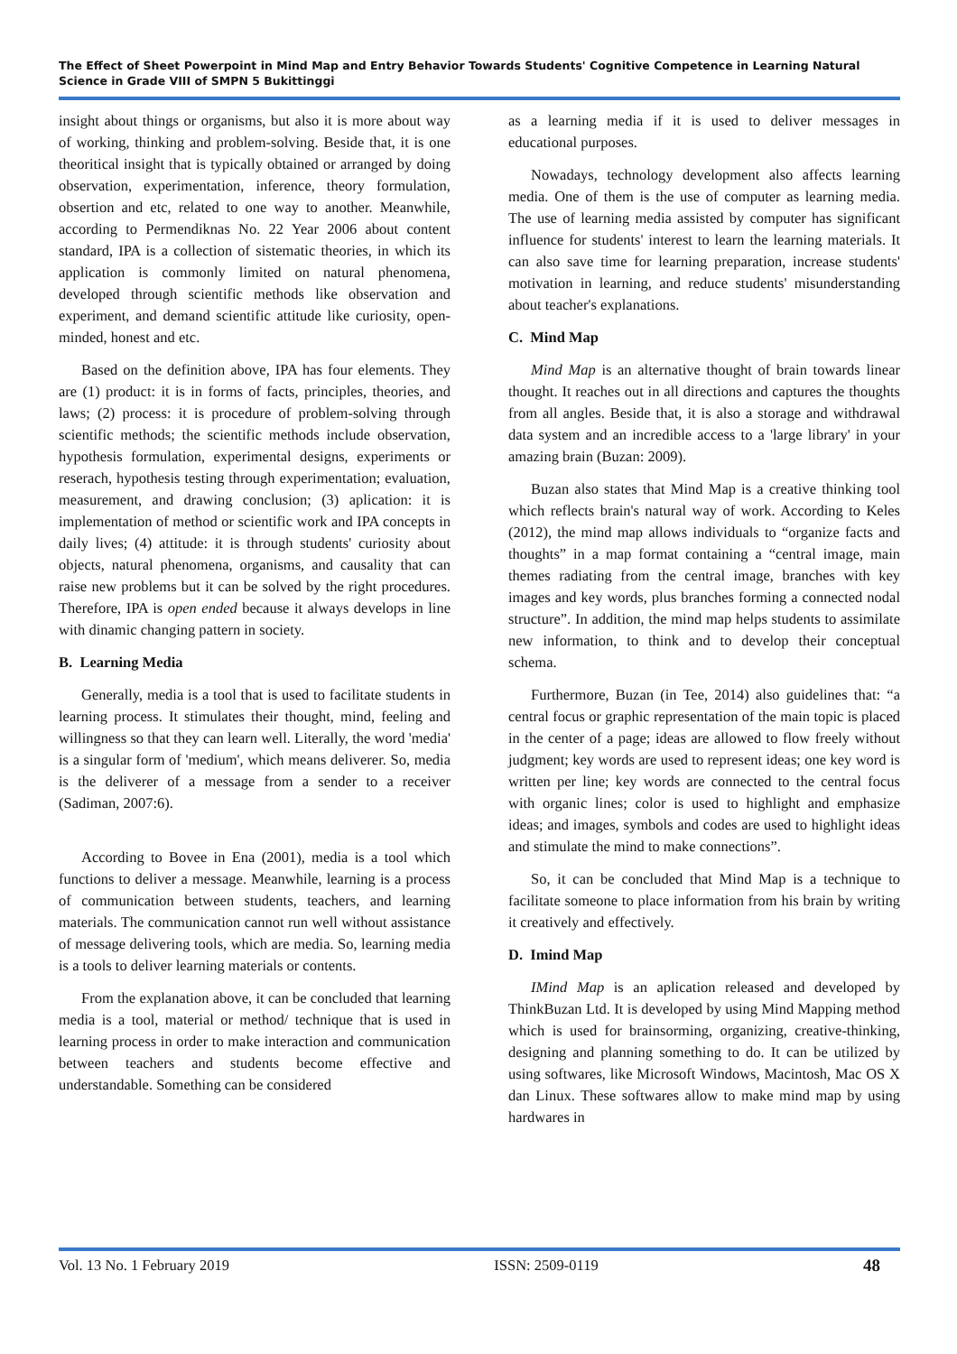The Effect of Sheet Powerpoint in Mind Map and Entry Behavior Towards Students' Cognitive Competence in Learning Natural Science in Grade VIII of SMPN 5 Bukittinggi
insight about things or organisms, but also it is more about way of working, thinking and problem-solving. Beside that, it is one theoritical insight that is typically obtained or arranged by doing observation, experimentation, inference, theory formulation, obsertion and etc, related to one way to another. Meanwhile, according to Permendiknas No. 22 Year 2006 about content standard, IPA is a collection of sistematic theories, in which its application is commonly limited on natural phenomena, developed through scientific methods like observation and experiment, and demand scientific attitude like curiosity, open-minded, honest and etc.
Based on the definition above, IPA has four elements. They are (1) product: it is in forms of facts, principles, theories, and laws; (2) process: it is procedure of problem-solving through scientific methods; the scientific methods include observation, hypothesis formulation, experimental designs, experiments or reserach, hypothesis testing through experimentation; evaluation, measurement, and drawing conclusion; (3) aplication: it is implementation of method or scientific work and IPA concepts in daily lives; (4) attitude: it is through students' curiosity about objects, natural phenomena, organisms, and causality that can raise new problems but it can be solved by the right procedures. Therefore, IPA is open ended because it always develops in line with dinamic changing pattern in society.
B. Learning Media
Generally, media is a tool that is used to facilitate students in learning process. It stimulates their thought, mind, feeling and willingness so that they can learn well. Literally, the word 'media' is a singular form of 'medium', which means deliverer. So, media is the deliverer of a message from a sender to a receiver (Sadiman, 2007:6).
According to Bovee in Ena (2001), media is a tool which functions to deliver a message. Meanwhile, learning is a process of communication between students, teachers, and learning materials. The communication cannot run well without assistance of message delivering tools, which are media. So, learning media is a tools to deliver learning materials or contents.
From the explanation above, it can be concluded that learning media is a tool, material or method/ technique that is used in learning process in order to make interaction and communication between teachers and students become effective and understandable. Something can be considered
as a learning media if it is used to deliver messages in educational purposes.
Nowadays, technology development also affects learning media. One of them is the use of computer as learning media. The use of learning media assisted by computer has significant influence for students' interest to learn the learning materials. It can also save time for learning preparation, increase students' motivation in learning, and reduce students' misunderstanding about teacher's explanations.
C. Mind Map
Mind Map is an alternative thought of brain towards linear thought. It reaches out in all directions and captures the thoughts from all angles. Beside that, it is also a storage and withdrawal data system and an incredible access to a 'large library' in your amazing brain (Buzan: 2009).
Buzan also states that Mind Map is a creative thinking tool which reflects brain's natural way of work. According to Keles (2012), the mind map allows individuals to “organize facts and thoughts” in a map format containing a “central image, main themes radiating from the central image, branches with key images and key words, plus branches forming a connected nodal structure”. In addition, the mind map helps students to assimilate new information, to think and to develop their conceptual schema.
Furthermore, Buzan (in Tee, 2014) also guidelines that: “a central focus or graphic representation of the main topic is placed in the center of a page; ideas are allowed to flow freely without judgment; key words are used to represent ideas; one key word is written per line; key words are connected to the central focus with organic lines; color is used to highlight and emphasize ideas; and images, symbols and codes are used to highlight ideas and stimulate the mind to make connections”.
So, it can be concluded that Mind Map is a technique to facilitate someone to place information from his brain by writing it creatively and effectively.
D. Imind Map
IMind Map is an aplication released and developed by ThinkBuzan Ltd. It is developed by using Mind Mapping method which is used for brainsorming, organizing, creative-thinking, designing and planning something to do. It can be utilized by using softwares, like Microsoft Windows, Macintosh, Mac OS X dan Linux. These softwares allow to make mind map by using hardwares in
Vol. 13 No. 1 February 2019 ISSN: 2509-0119 48